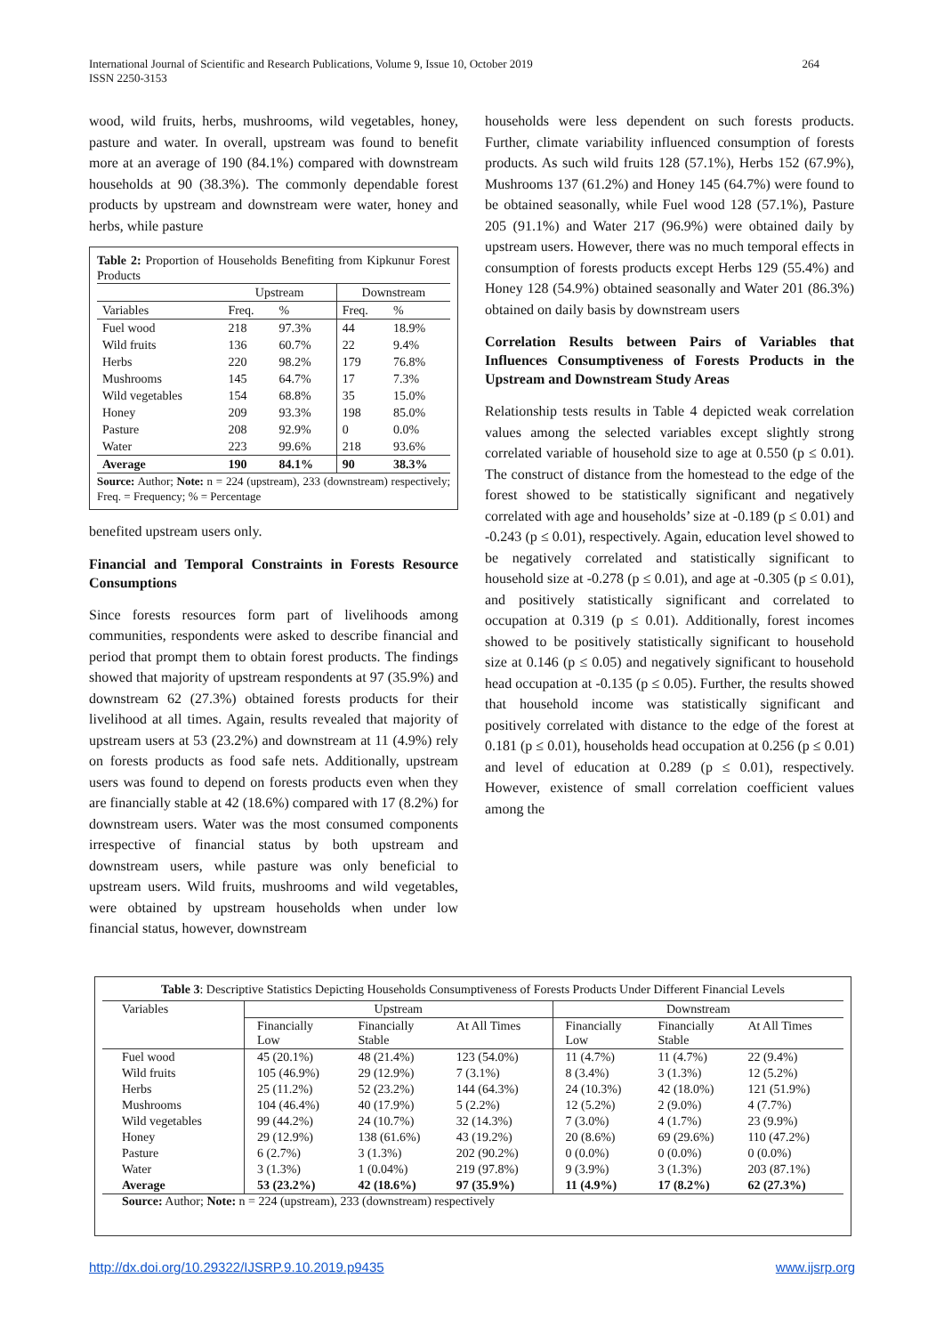International Journal of Scientific and Research Publications, Volume 9, Issue 10, October 2019
ISSN 2250-3153
264
wood, wild fruits, herbs, mushrooms, wild vegetables, honey, pasture and water. In overall, upstream was found to benefit more at an average of 190 (84.1%) compared with downstream households at 90 (38.3%). The commonly dependable forest products by upstream and downstream were water, honey and herbs, while pasture
Table 2: Proportion of Households Benefiting from Kipkunur Forest Products
| | Upstream | | Downstream | |
| --- | --- | --- | --- | --- |
| Variables | Freq. | % | Freq. | % |
| Fuel wood | 218 | 97.3% | 44 | 18.9% |
| Wild fruits | 136 | 60.7% | 22 | 9.4% |
| Herbs | 220 | 98.2% | 179 | 76.8% |
| Mushrooms | 145 | 64.7% | 17 | 7.3% |
| Wild vegetables | 154 | 68.8% | 35 | 15.0% |
| Honey | 209 | 93.3% | 198 | 85.0% |
| Pasture | 208 | 92.9% | 0 | 0.0% |
| Water | 223 | 99.6% | 218 | 93.6% |
| Average | 190 | 84.1% | 90 | 38.3% |
Source: Author; Note: n = 224 (upstream), 233 (downstream) respectively; Freq. = Frequency; % = Percentage
benefited upstream users only.
Financial and Temporal Constraints in Forests Resource Consumptions
Since forests resources form part of livelihoods among communities, respondents were asked to describe financial and period that prompt them to obtain forest products. The findings showed that majority of upstream respondents at 97 (35.9%) and downstream 62 (27.3%) obtained forests products for their livelihood at all times. Again, results revealed that majority of upstream users at 53 (23.2%) and downstream at 11 (4.9%) rely on forests products as food safe nets. Additionally, upstream users was found to depend on forests products even when they are financially stable at 42 (18.6%) compared with 17 (8.2%) for downstream users. Water was the most consumed components irrespective of financial status by both upstream and downstream users, while pasture was only beneficial to upstream users. Wild fruits, mushrooms and wild vegetables, were obtained by upstream households when under low financial status, however, downstream
households were less dependent on such forests products. Further, climate variability influenced consumption of forests products. As such wild fruits 128 (57.1%), Herbs 152 (67.9%), Mushrooms 137 (61.2%) and Honey 145 (64.7%) were found to be obtained seasonally, while Fuel wood 128 (57.1%), Pasture 205 (91.1%) and Water 217 (96.9%) were obtained daily by upstream users. However, there was no much temporal effects in consumption of forests products except Herbs 129 (55.4%) and Honey 128 (54.9%) obtained seasonally and Water 201 (86.3%) obtained on daily basis by downstream users
Correlation Results between Pairs of Variables that Influences Consumptiveness of Forests Products in the Upstream and Downstream Study Areas
Relationship tests results in Table 4 depicted weak correlation values among the selected variables except slightly strong correlated variable of household size to age at 0.550 (p ≤ 0.01). The construct of distance from the homestead to the edge of the forest showed to be statistically significant and negatively correlated with age and households’ size at -0.189 (p ≤ 0.01) and -0.243 (p ≤ 0.01), respectively. Again, education level showed to be negatively correlated and statistically significant to household size at -0.278 (p ≤ 0.01), and age at -0.305 (p ≤ 0.01), and positively statistically significant and correlated to occupation at 0.319 (p ≤ 0.01). Additionally, forest incomes showed to be positively statistically significant to household size at 0.146 (p ≤ 0.05) and negatively significant to household head occupation at -0.135 (p ≤ 0.05). Further, the results showed that household income was statistically significant and positively correlated with distance to the edge of the forest at 0.181 (p ≤ 0.01), households head occupation at 0.256 (p ≤ 0.01) and level of education at 0.289 (p ≤ 0.01), respectively. However, existence of small correlation coefficient values among the
Table 3: Descriptive Statistics Depicting Households Consumptiveness of Forests Products Under Different Financial Levels
| Variables | Upstream | | | Downstream | | |
| --- | --- | --- | --- | --- | --- | --- |
| | Financially Low | Financially Stable | At All Times | Financially Low | Financially Stable | At All Times |
| Fuel wood | 45 (20.1%) | 48 (21.4%) | 123 (54.0%) | 11 (4.7%) | 11 (4.7%) | 22 (9.4%) |
| Wild fruits | 105 (46.9%) | 29 (12.9%) | 7 (3.1%) | 8 (3.4%) | 3 (1.3%) | 12 (5.2%) |
| Herbs | 25 (11.2%) | 52 (23.2%) | 144 (64.3%) | 24 (10.3%) | 42 (18.0%) | 121 (51.9%) |
| Mushrooms | 104 (46.4%) | 40 (17.9%) | 5 (2.2%) | 12 (5.2%) | 2 (9.0%) | 4 (7.7%) |
| Wild vegetables | 99 (44.2%) | 24 (10.7%) | 32 (14.3%) | 7 (3.0%) | 4 (1.7%) | 23 (9.9%) |
| Honey | 29 (12.9%) | 138 (61.6%) | 43 (19.2%) | 20 (8.6%) | 69 (29.6%) | 110 (47.2%) |
| Pasture | 6 (2.7%) | 3 (1.3%) | 202 (90.2%) | 0 (0.0%) | 0 (0.0%) | 0 (0.0%) |
| Water | 3 (1.3%) | 1 (0.04%) | 219 (97.8%) | 9 (3.9%) | 3 (1.3%) | 203 (87.1%) |
| Average | 53 (23.2%) | 42 (18.6%) | 97 (35.9%) | 11 (4.9%) | 17 (8.2%) | 62 (27.3%) |
Source: Author; Note: n = 224 (upstream), 233 (downstream) respectively
http://dx.doi.org/10.29322/IJSRP.9.10.2019.p9435 www.ijsrp.org